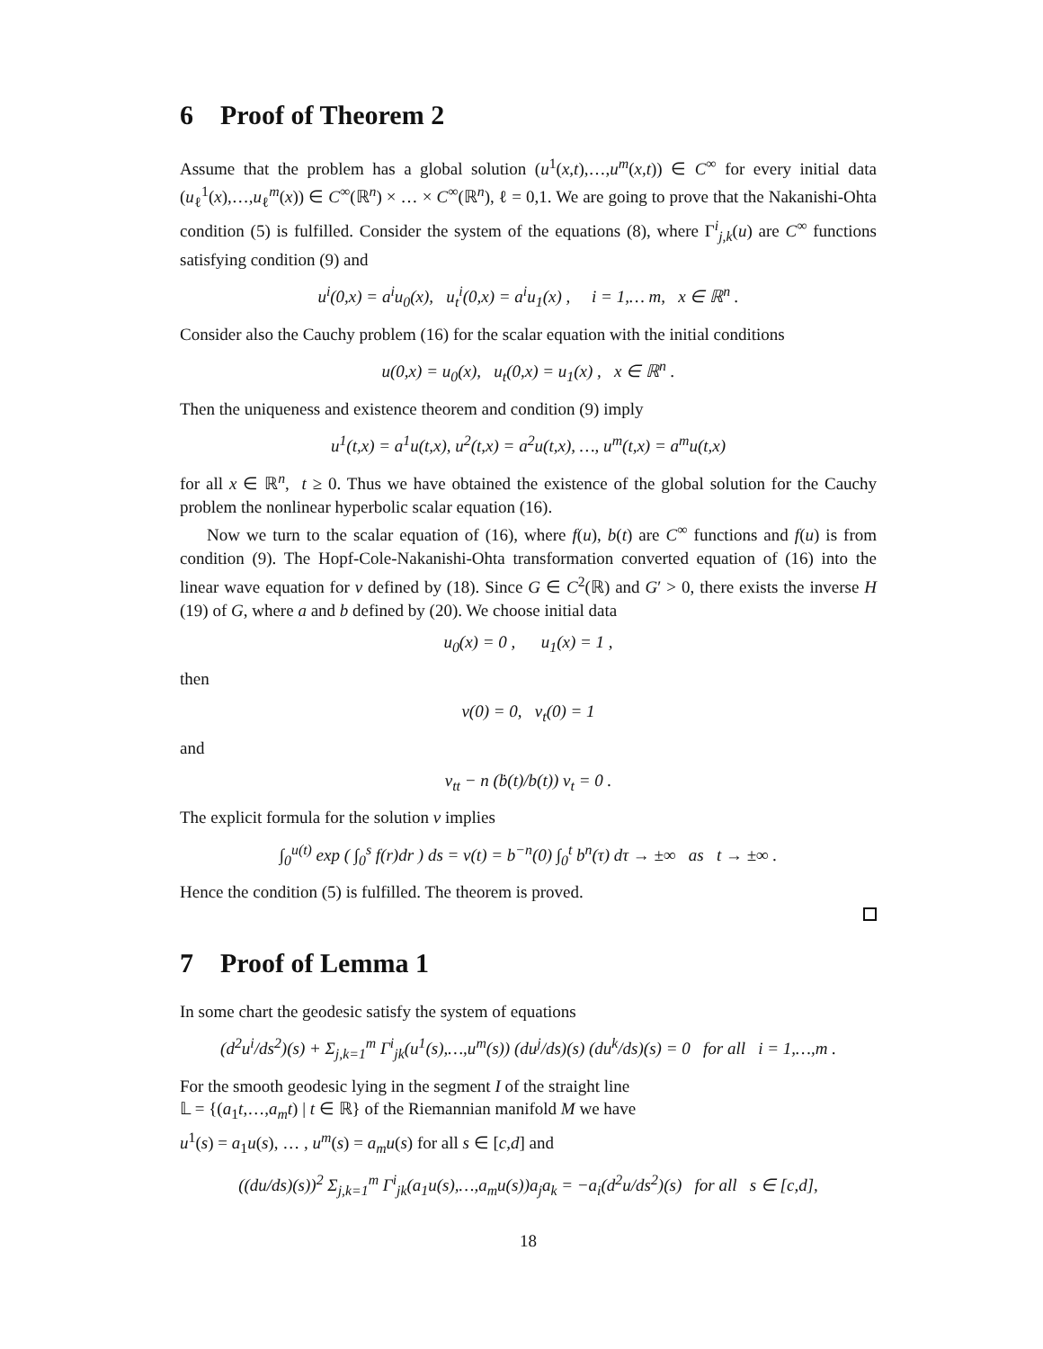6 Proof of Theorem 2
Assume that the problem has a global solution (u<sup>1</sup>(x,t),…,u<sup>m</sup>(x,t)) ∈ C<sup>∞</sup> for every initial data (u<sub>ℓ</sub><sup>1</sup>(x),…,u<sub>ℓ</sub><sup>m</sup>(x)) ∈ C<sup>∞</sup>(ℝ<sup>n</sup>) × … × C<sup>∞</sup>(ℝ<sup>n</sup>), ℓ = 0,1. We are going to prove that the Nakanishi-Ohta condition (5) is fulfilled. Consider the system of the equations (8), where Γ<sup>i</sup><sub>j,k</sub>(u) are C<sup>∞</sup> functions satisfying condition (9) and
u<sup>i</sup>(0,x) = a<sup>i</sup>u<sub>0</sub>(x), u<sub>t</sub><sup>i</sup>(0,x) = a<sup>i</sup>u<sub>1</sub>(x) , i = 1,… m, x ∈ ℝ<sup>n</sup> .
Consider also the Cauchy problem (16) for the scalar equation with the initial conditions
u(0,x) = u<sub>0</sub>(x), u<sub>t</sub>(0,x) = u<sub>1</sub>(x) , x ∈ ℝ<sup>n</sup> .
Then the uniqueness and existence theorem and condition (9) imply
u<sup>1</sup>(t,x) = a<sup>1</sup>u(t,x), u<sup>2</sup>(t,x) = a<sup>2</sup>u(t,x), …, u<sup>m</sup>(t,x) = a<sup>m</sup>u(t,x)
for all x ∈ ℝ<sup>n</sup>, t ≥ 0. Thus we have obtained the existence of the global solution for the Cauchy problem the nonlinear hyperbolic scalar equation (16).
Now we turn to the scalar equation of (16), where f(u), b(t) are C<sup>∞</sup> functions and f(u) is from condition (9). The Hopf-Cole-Nakanishi-Ohta transformation converted equation of (16) into the linear wave equation for v defined by (18). Since G ∈ C<sup>2</sup>(ℝ) and G′ > 0, there exists the inverse H (19) of G, where a and b defined by (20). We choose initial data
u<sub>0</sub>(x) = 0 , u<sub>1</sub>(x) = 1 ,
then
v(0) = 0, v<sub>t</sub>(0) = 1
and
v<sub>tt</sub> − n (ḃ(t)/b(t)) v<sub>t</sub> = 0 .
The explicit formula for the solution v implies
∫<sub>0</sub><sup>u(t)</sup> exp ( ∫<sub>0</sub><sup>s</sup> f(r)dr ) ds = v(t) = b<sup>−n</sup>(0) ∫<sub>0</sub><sup>t</sup> b<sup>n</sup>(τ) dτ → ±∞ as t → ±∞ .
Hence the condition (5) is fulfilled. The theorem is proved.
7 Proof of Lemma 1
In some chart the geodesic satisfy the system of equations
(d<sup>2</sup>u<sup>i</sup>/ds<sup>2</sup>)(s) + Σ<sub>j,k=1</sub><sup>m</sup> Γ<sup>i</sup><sub>jk</sub>(u<sup>1</sup>(s),…,u<sup>m</sup>(s)) (du<sup>j</sup>/ds)(s) (du<sup>k</sup>/ds)(s) = 0 for all i = 1,…,m .
For the smooth geodesic lying in the segment I of the straight line
𝕃 = {(a<sub>1</sub>t,…,a<sub>m</sub>t) | t ∈ ℝ} of the Riemannian manifold M we have
u<sup>1</sup>(s) = a<sub>1</sub>u(s), … , u<sup>m</sup>(s) = a<sub>m</sub>u(s) for all s ∈ [c,d] and
((du/ds)(s))<sup>2</sup> Σ<sub>j,k=1</sub><sup>m</sup> Γ<sup>i</sup><sub>jk</sub>(a<sub>1</sub>u(s),…,a<sub>m</sub>u(s))a<sub>j</sub>a<sub>k</sub> = −a<sub>i</sub>(d<sup>2</sup>u/ds<sup>2</sup>)(s) for all s ∈ [c,d],
18